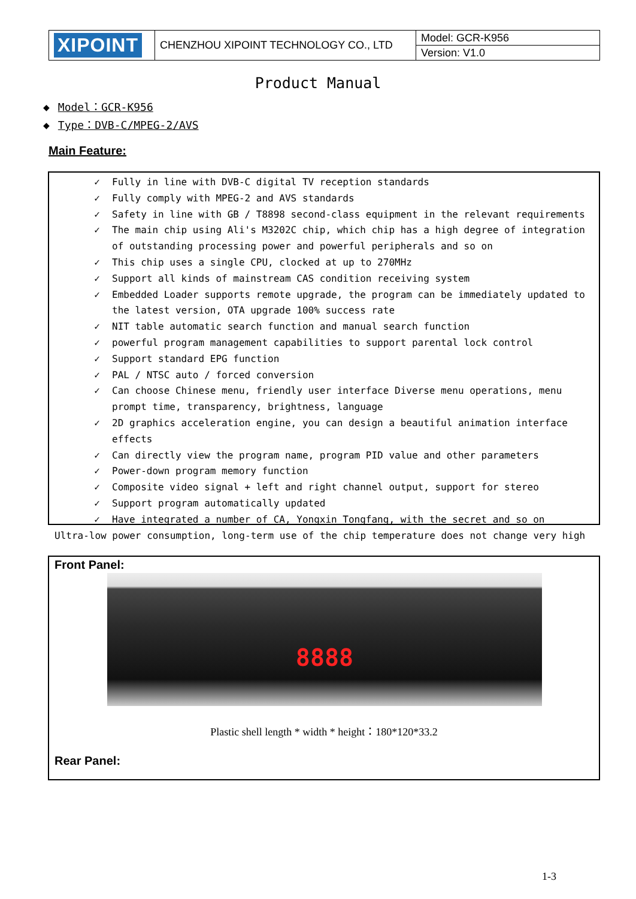| XIPOINT | CHENZHOU XIPOINT TECHNOLOGY CO., LTD | Model: GCR-K956 |
| | | Version: V1.0 |
Product Manual
◆ Model：GCR-K956
◆ Type：DVB-C/MPEG-2/AVS
Main Feature:
✓ Fully in line with DVB-C digital TV reception standards
✓ Fully comply with MPEG-2 and AVS standards
✓ Safety in line with GB / T8898 second-class equipment in the relevant requirements
✓ The main chip using Ali's M3202C chip, which chip has a high degree of integration of outstanding processing power and powerful peripherals and so on
✓ This chip uses a single CPU, clocked at up to 270MHz
✓ Support all kinds of mainstream CAS condition receiving system
✓ Embedded Loader supports remote upgrade, the program can be immediately updated to the latest version, OTA upgrade 100% success rate
✓ NIT table automatic search function and manual search function
✓ powerful program management capabilities to support parental lock control
✓ Support standard EPG function
✓ PAL / NTSC auto / forced conversion
✓ Can choose Chinese menu, friendly user interface Diverse menu operations, menu prompt time, transparency, brightness, language
✓ 2D graphics acceleration engine, you can design a beautiful animation interface effects
✓ Can directly view the program name, program PID value and other parameters
✓ Power-down program memory function
✓ Composite video signal + left and right channel output, support for stereo
✓ Support program automatically updated
✓ Have integrated a number of CA, Yongxin Tongfang, with the secret and so on
Ultra-low power consumption, long-term use of the chip temperature does not change very high
Front Panel:
8888
Plastic shell length * width * height：180*120*33.2
Rear Panel:
1-3